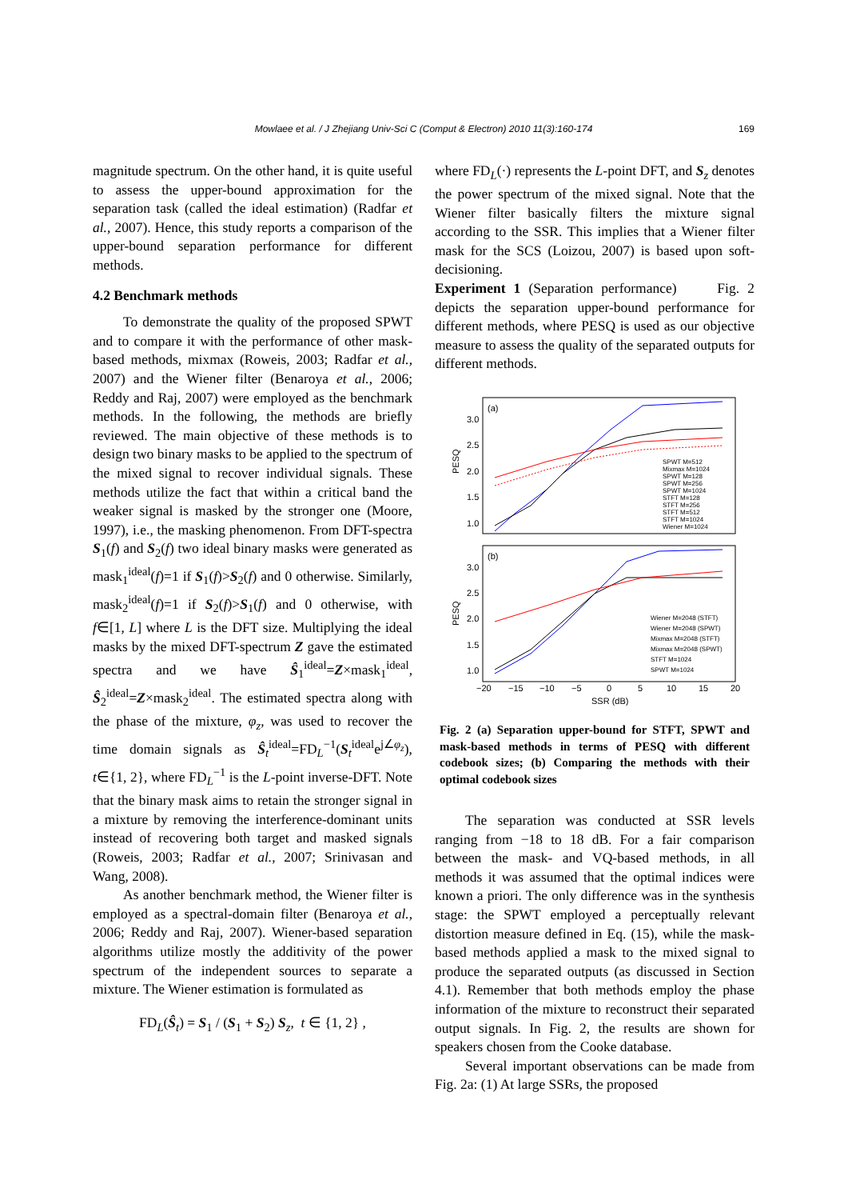Mowlaee et al. / J Zhejiang Univ-Sci C (Comput & Electron) 2010 11(3):160-174
169
magnitude spectrum. On the other hand, it is quite useful to assess the upper-bound approximation for the separation task (called the ideal estimation) (Radfar et al., 2007). Hence, this study reports a comparison of the upper-bound separation performance for different methods.
4.2 Benchmark methods
To demonstrate the quality of the proposed SPWT and to compare it with the performance of other mask-based methods, mixmax (Roweis, 2003; Radfar et al., 2007) and the Wiener filter (Benaroya et al., 2006; Reddy and Raj, 2007) were employed as the benchmark methods. In the following, the methods are briefly reviewed. The main objective of these methods is to design two binary masks to be applied to the spectrum of the mixed signal to recover individual signals. These methods utilize the fact that within a critical band the weaker signal is masked by the stronger one (Moore, 1997), i.e., the masking phenomenon. From DFT-spectra S<sub>1</sub>(f) and S<sub>2</sub>(f) two ideal binary masks were generated as mask<sub>1</sub><sup>ideal</sup>(f)=1 if S<sub>1</sub>(f)>S<sub>2</sub>(f) and 0 otherwise. Similarly, mask<sub>2</sub><sup>ideal</sup>(f)=1 if S<sub>2</sub>(f)>S<sub>1</sub>(f) and 0 otherwise, with f∈[1, L] where L is the DFT size. Multiplying the ideal masks by the mixed DFT-spectrum Z gave the estimated spectra and we have Ŝ<sub>1</sub><sup>ideal</sup>=Z×mask<sub>1</sub><sup>ideal</sup>, Ŝ<sub>2</sub><sup>ideal</sup>=Z×mask<sub>2</sub><sup>ideal</sup>. The estimated spectra along with the phase of the mixture, φ<sub>z</sub>, was used to recover the time domain signals as Ŝ<sub>t</sub><sup>ideal</sup>=FD<sub>L</sub><sup>−1</sup>(S<sub>t</sub><sup>ideal</sup>e<sup>j∠φ<sub>z</sub></sup>), t∈{1, 2}, where FD<sub>L</sub><sup>−1</sup> is the L-point inverse-DFT. Note that the binary mask aims to retain the stronger signal in a mixture by removing the interference-dominant units instead of recovering both target and masked signals (Roweis, 2003; Radfar et al., 2007; Srinivasan and Wang, 2008).
As another benchmark method, the Wiener filter is employed as a spectral-domain filter (Benaroya et al., 2006; Reddy and Raj, 2007). Wiener-based separation algorithms utilize mostly the additivity of the power spectrum of the independent sources to separate a mixture. The Wiener estimation is formulated as
FD<sub>L</sub>(Ŝ<sub>t</sub>) = S<sub>1</sub> / (S<sub>1</sub> + S<sub>2</sub>) S<sub>z</sub>, t ∈ {1, 2} ,
where FD<sub>L</sub>(·) represents the L-point DFT, and S<sub>z</sub> denotes the power spectrum of the mixed signal. Note that the Wiener filter basically filters the mixture signal according to the SSR. This implies that a Wiener filter mask for the SCS (Loizou, 2007) is based upon soft-decisioning.
Experiment 1 (Separation performance) Fig. 2 depicts the separation upper-bound performance for different methods, where PESQ is used as our objective measure to assess the quality of the separated outputs for different methods.
(a)
3.0
2.5
2.0
1.5
1.0
PESQ
SPWT M=512
Mixmax M=1024
SPWT M=128
SPWT M=256
SPWT M=1024
STFT M=128
STFT M=256
STFT M=512
STFT M=1024
Wiener M=1024
(b)
3.0
2.5
2.0
1.5
1.0
PESQ
Wiener M=2048 (STFT)
Wiener M=2048 (SPWT)
Mixmax M=2048 (STFT)
Mixmax M=2048 (SPWT)
STFT M=1024
SPWT M=1024
−20
−15
−10
−5
0
5
10
15
20
SSR (dB)
Fig. 2 (a) Separation upper-bound for STFT, SPWT and mask-based methods in terms of PESQ with different codebook sizes; (b) Comparing the methods with their optimal codebook sizes
The separation was conducted at SSR levels ranging from −18 to 18 dB. For a fair comparison between the mask- and VQ-based methods, in all methods it was assumed that the optimal indices were known a priori. The only difference was in the synthesis stage: the SPWT employed a perceptually relevant distortion measure defined in Eq. (15), while the mask-based methods applied a mask to the mixed signal to produce the separated outputs (as discussed in Section 4.1). Remember that both methods employ the phase information of the mixture to reconstruct their separated output signals. In Fig. 2, the results are shown for speakers chosen from the Cooke database.
Several important observations can be made from Fig. 2a: (1) At large SSRs, the proposed